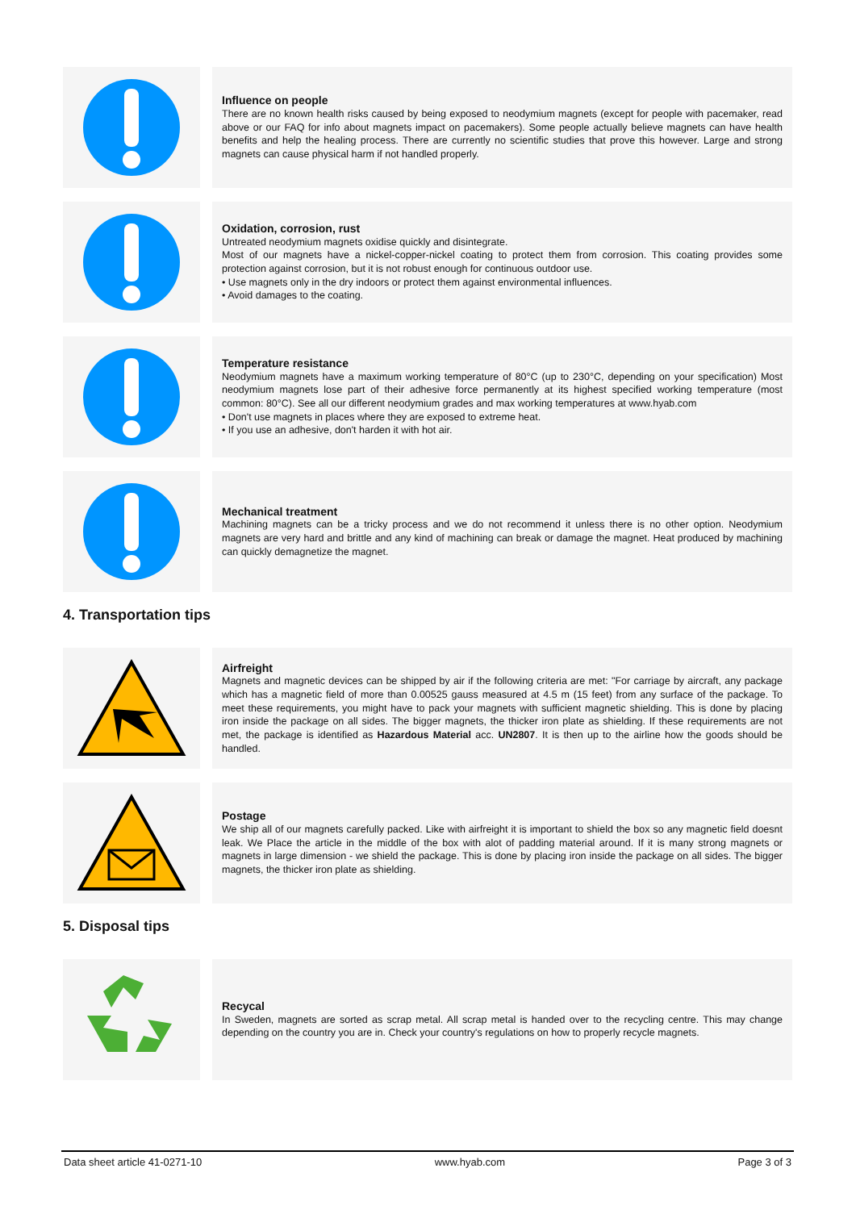Influence on people
There are no known health risks caused by being exposed to neodymium magnets (except for people with pacemaker, read above or our FAQ for info about magnets impact on pacemakers). Some people actually believe magnets can have health benefits and help the healing process. There are currently no scientific studies that prove this however. Large and strong magnets can cause physical harm if not handled properly.
Oxidation, corrosion, rust
Untreated neodymium magnets oxidise quickly and disintegrate.
Most of our magnets have a nickel-copper-nickel coating to protect them from corrosion. This coating provides some protection against corrosion, but it is not robust enough for continuous outdoor use.
• Use magnets only in the dry indoors or protect them against environmental influences.
• Avoid damages to the coating.
Temperature resistance
Neodymium magnets have a maximum working temperature of 80°C (up to 230°C, depending on your specification) Most neodymium magnets lose part of their adhesive force permanently at its highest specified working temperature (most common: 80°C). See all our different neodymium grades and max working temperatures at www.hyab.com
• Don't use magnets in places where they are exposed to extreme heat.
• If you use an adhesive, don't harden it with hot air.
Mechanical treatment
Machining magnets can be a tricky process and we do not recommend it unless there is no other option. Neodymium magnets are very hard and brittle and any kind of machining can break or damage the magnet. Heat produced by machining can quickly demagnetize the magnet.
4. Transportation tips
Airfreight
Magnets and magnetic devices can be shipped by air if the following criteria are met: "For carriage by aircraft, any package which has a magnetic field of more than 0.00525 gauss measured at 4.5 m (15 feet) from any surface of the package. To meet these requirements, you might have to pack your magnets with sufficient magnetic shielding. This is done by placing iron inside the package on all sides. The bigger magnets, the thicker iron plate as shielding. If these requirements are not met, the package is identified as Hazardous Material acc. UN2807. It is then up to the airline how the goods should be handled.
Postage
We ship all of our magnets carefully packed. Like with airfreight it is important to shield the box so any magnetic field doesnt leak. We Place the article in the middle of the box with alot of padding material around. If it is many strong magnets or magnets in large dimension - we shield the package. This is done by placing iron inside the package on all sides. The bigger magnets, the thicker iron plate as shielding.
5. Disposal tips
Recycal
In Sweden, magnets are sorted as scrap metal. All scrap metal is handed over to the recycling centre. This may change depending on the country you are in. Check your country's regulations on how to properly recycle magnets.
Data sheet article 41-0271-10 www.hyab.com Page 3 of 3